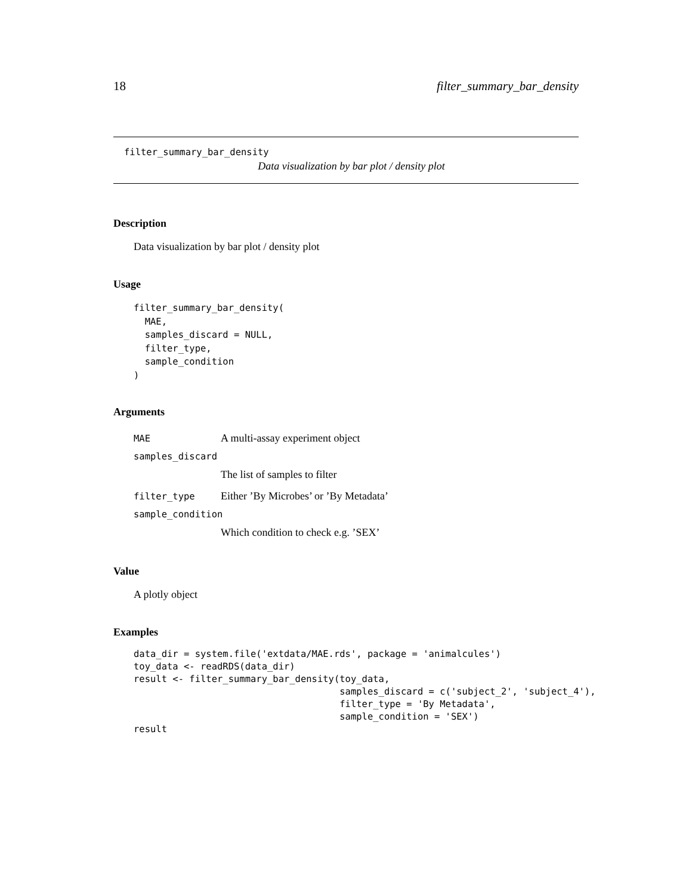18 filter_summary_bar_density
filter_summary_bar_density
Data visualization by bar plot / density plot
Description
Data visualization by bar plot / density plot
Usage
filter_summary_bar_density(
  MAE,
  samples_discard = NULL,
  filter_type,
  sample_condition
)
Arguments
MAE A multi-assay experiment object
samples_discard
The list of samples to filter
filter_type Either ’By Microbes’ or ’By Metadata’
sample_condition
Which condition to check e.g. ’SEX’
Value
A plotly object
Examples
data_dir = system.file('extdata/MAE.rds', package = 'animalcules')
toy_data <- readRDS(data_dir)
result <- filter_summary_bar_density(toy_data,
                                     samples_discard = c('subject_2', 'subject_4'),
                                     filter_type = 'By Metadata',
                                     sample_condition = 'SEX')
result